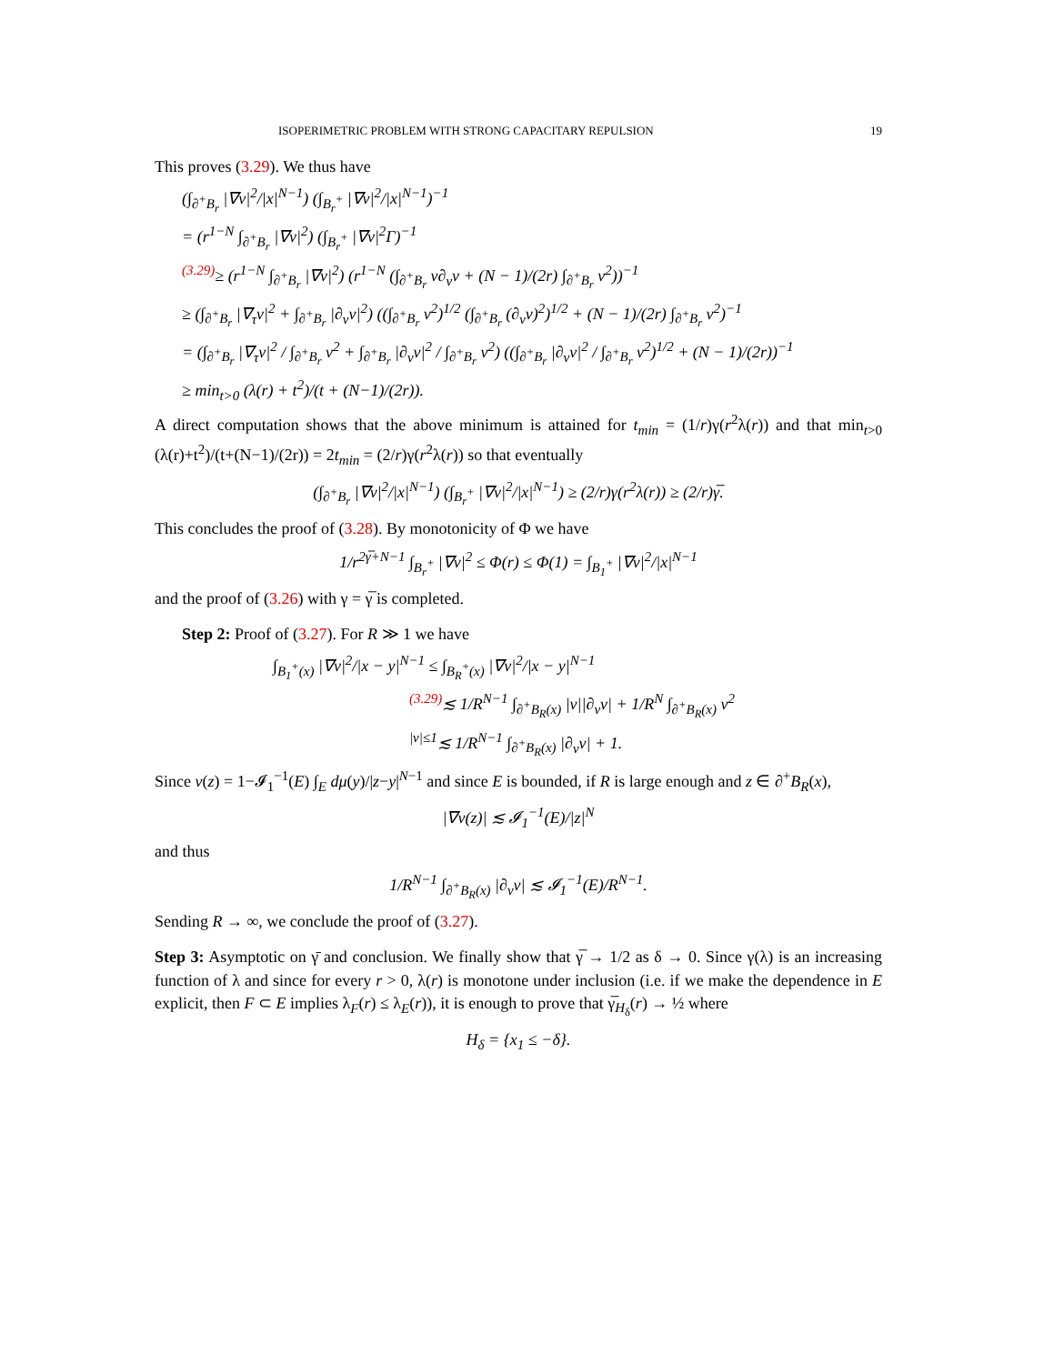ISOPERIMETRIC PROBLEM WITH STRONG CAPACITARY REPULSION 19
This proves (3.29). We thus have
(∫<sub>∂<sup>+</sup>B<sub>r</sub></sub> |∇v|<sup>2</sup>/|x|<sup>N−1</sup>) (∫<sub>B<sub>r</sub><sup>+</sup></sub> |∇v|<sup>2</sup>/|x|<sup>N−1</sup>)<sup>−1</sup>
= (r<sup>1−N</sup> ∫<sub>∂<sup>+</sup>B<sub>r</sub></sub> |∇v|<sup>2</sup>) (∫<sub>B<sub>r</sub><sup>+</sup></sub> |∇v|<sup>2</sup>Γ)<sup>−1</sup>
<sup>(3.29)</sup>≥ (r<sup>1−N</sup> ∫<sub>∂<sup>+</sup>B<sub>r</sub></sub> |∇v|<sup>2</sup>) (r<sup>1−N</sup> (∫<sub>∂<sup>+</sup>B<sub>r</sub></sub> v∂<sub>ν</sub>v + (N − 1)/(2r) ∫<sub>∂<sup>+</sup>B<sub>r</sub></sub> v<sup>2</sup>))<sup>−1</sup>
≥ (∫<sub>∂<sup>+</sup>B<sub>r</sub></sub> |∇<sub>τ</sub>v|<sup>2</sup> + ∫<sub>∂<sup>+</sup>B<sub>r</sub></sub> |∂<sub>ν</sub>v|<sup>2</sup>) ((∫<sub>∂<sup>+</sup>B<sub>r</sub></sub> v<sup>2</sup>)<sup>1/2</sup> (∫<sub>∂<sup>+</sup>B<sub>r</sub></sub> (∂<sub>ν</sub>v)<sup>2</sup>)<sup>1/2</sup> + (N − 1)/(2r) ∫<sub>∂<sup>+</sup>B<sub>r</sub></sub> v<sup>2</sup>)<sup>−1</sup>
= (∫<sub>∂<sup>+</sup>B<sub>r</sub></sub> |∇<sub>τ</sub>v|<sup>2</sup> / ∫<sub>∂<sup>+</sup>B<sub>r</sub></sub> v<sup>2</sup> + ∫<sub>∂<sup>+</sup>B<sub>r</sub></sub> |∂<sub>ν</sub>v|<sup>2</sup> / ∫<sub>∂<sup>+</sup>B<sub>r</sub></sub> v<sup>2</sup>) ((∫<sub>∂<sup>+</sup>B<sub>r</sub></sub> |∂<sub>ν</sub>v|<sup>2</sup> / ∫<sub>∂<sup>+</sup>B<sub>r</sub></sub> v<sup>2</sup>)<sup>1/2</sup> + (N − 1)/(2r))<sup>−1</sup>
≥ min<sub>t>0</sub> (λ(r) + t<sup>2</sup>)/(t + (N−1)/(2r)).
A direct computation shows that the above minimum is attained for t<sub>min</sub> = (1/r)γ(r<sup>2</sup>λ(r)) and that min<sub>t>0</sub> (λ(r)+t<sup>2</sup>)/(t+(N−1)/(2r)) = 2t<sub>min</sub> = (2/r)γ(r<sup>2</sup>λ(r)) so that eventually
(∫<sub>∂<sup>+</sup>B<sub>r</sub></sub> |∇v|<sup>2</sup>/|x|<sup>N−1</sup>) (∫<sub>B<sub>r</sub><sup>+</sup></sub> |∇v|<sup>2</sup>/|x|<sup>N−1</sup>) ≥ (2/r)γ(r<sup>2</sup>λ(r)) ≥ (2/r)γ̅.
This concludes the proof of (3.28). By monotonicity of Φ we have
1/r<sup>2γ̅+N−1</sup> ∫<sub>B<sub>r</sub><sup>+</sup></sub> |∇v|<sup>2</sup> ≤ Φ(r) ≤ Φ(1) = ∫<sub>B<sub>1</sub><sup>+</sup></sub> |∇v|<sup>2</sup>/|x|<sup>N−1</sup>
and the proof of (3.26) with γ = γ̅ is completed.
Step 2: Proof of (3.27). For R ≫ 1 we have
∫<sub>B<sub>1</sub><sup>+</sup>(x)</sub> |∇v|<sup>2</sup>/|x − y|<sup>N−1</sup> ≤ ∫<sub>B<sub>R</sub><sup>+</sup>(x)</sub> |∇v|<sup>2</sup>/|x − y|<sup>N−1</sup>
<sup>(3.29)</sup>≲ 1/R<sup>N−1</sup> ∫<sub>∂<sup>+</sup>B<sub>R</sub>(x)</sub> |v||∂<sub>ν</sub>v| + 1/R<sup>N</sup> ∫<sub>∂<sup>+</sup>B<sub>R</sub>(x)</sub> v<sup>2</sup>
<sup>|v|≤1</sup>≲ 1/R<sup>N−1</sup> ∫<sub>∂<sup>+</sup>B<sub>R</sub>(x)</sub> |∂<sub>ν</sub>v| + 1.
Since v(z) = 1−𝓘<sub>1</sub><sup>−1</sup>(E) ∫<sub>E</sub> dμ(y)/|z−y|<sup>N−1</sup> and since E is bounded, if R is large enough and z ∈ ∂<sup>+</sup>B<sub>R</sub>(x),
|∇v(z)| ≲ 𝓘<sub>1</sub><sup>−1</sup>(E)/|z|<sup>N</sup>
and thus
1/R<sup>N−1</sup> ∫<sub>∂<sup>+</sup>B<sub>R</sub>(x)</sub> |∂<sub>ν</sub>v| ≲ 𝓘<sub>1</sub><sup>−1</sup>(E)/R<sup>N−1</sup>.
Sending R → ∞, we conclude the proof of (3.27).
Step 3: Asymptotic on γ̄ and conclusion. We finally show that γ̅ → 1/2 as δ → 0. Since γ(λ) is an increasing function of λ and since for every r > 0, λ(r) is monotone under inclusion (i.e. if we make the dependence in E explicit, then F ⊂ E implies λ<sub>F</sub>(r) ≤ λ<sub>E</sub>(r)), it is enough to prove that γ̅<sub>H<sub>δ</sub></sub>(r) → ½ where
H<sub>δ</sub> = {x<sub>1</sub> ≤ −δ}.